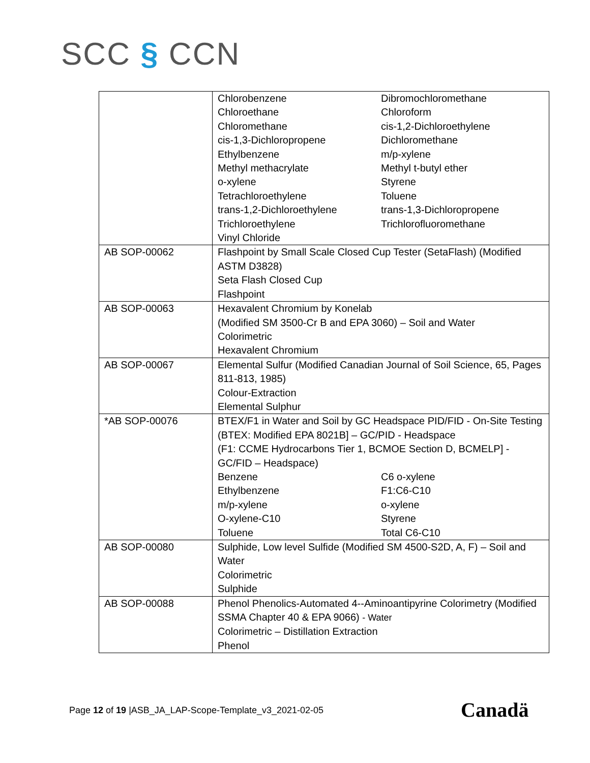SCC § CCN
| | Chlorobenzene Dibromochloromethane Chloroethane Chloroform Chloromethane cis-1,2-Dichloroethylene cis-1,3-Dichloropropene Dichloromethane Ethylbenzene m/p-xylene Methyl methacrylate Methyl t-butyl ether o-xylene Styrene Tetrachloroethylene Toluene trans-1,2-Dichloroethylene trans-1,3-Dichloropropene Trichloroethylene Trichlorofluoromethane Vinyl Chloride |
| AB SOP-00062 | Flashpoint by Small Scale Closed Cup Tester (SetaFlash) (Modified ASTM D3828) Seta Flash Closed Cup Flashpoint |
| AB SOP-00063 | Hexavalent Chromium by Konelab (Modified SM 3500-Cr B and EPA 3060) – Soil and Water Colorimetric Hexavalent Chromium |
| AB SOP-00067 | Elemental Sulfur (Modified Canadian Journal of Soil Science, 65, Pages 811-813, 1985) Colour-Extraction Elemental Sulphur |
| *AB SOP-00076 | BTEX/F1 in Water and Soil by GC Headspace PID/FID - On-Site Testing (BTEX: Modified EPA 8021B] – GC/PID - Headspace (F1: CCME Hydrocarbons Tier 1, BCMOE Section D, BCMELP] - GC/FID – Headspace) Benzene C6 o-xylene Ethylbenzene F1:C6-C10 m/p-xylene o-xylene O-xylene-C10 Styrene Toluene Total C6-C10 |
| AB SOP-00080 | Sulphide, Low level Sulfide (Modified SM 4500-S2D, A, F) – Soil and Water Colorimetric Sulphide |
| AB SOP-00088 | Phenol Phenolics-Automated 4--Aminoantipyrine Colorimetry (Modified SSMA Chapter 40 & EPA 9066) - Water Colorimetric – Distillation Extraction Phenol |
Page 12 of 19 |ASB_JA_LAP-Scope-Template_v3_2021-02-05
Canadä